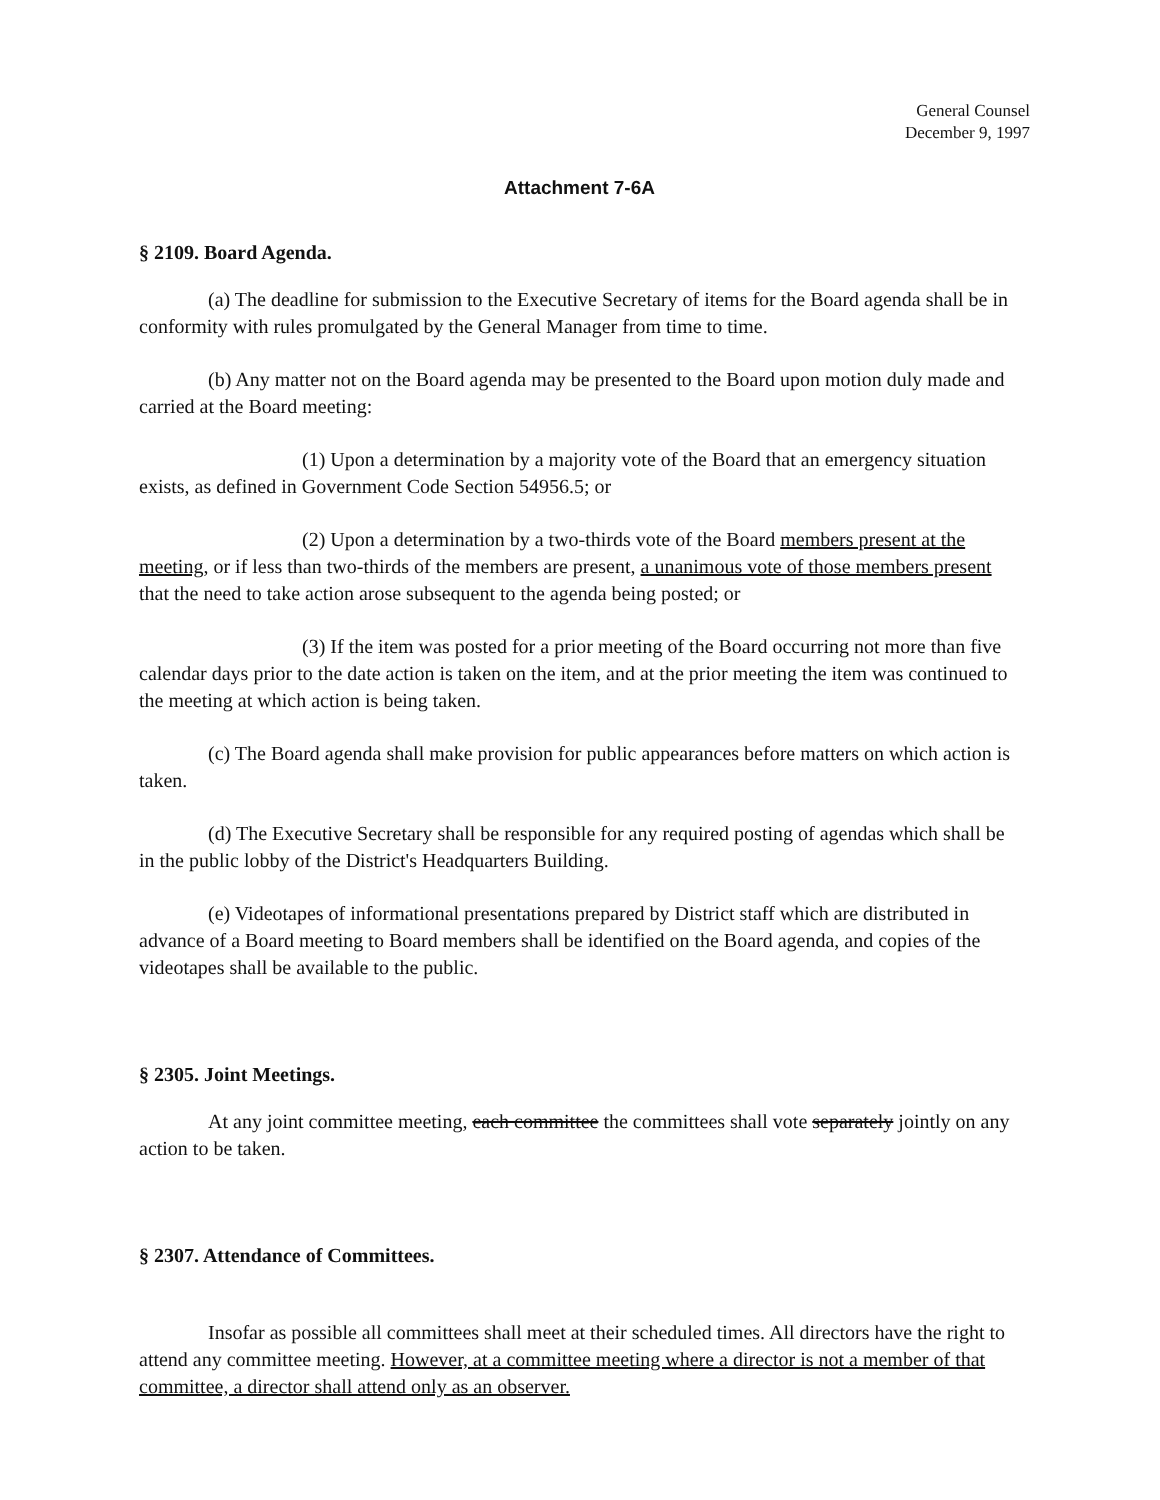General Counsel
December 9, 1997
Attachment 7-6A
§ 2109. Board Agenda.
(a) The deadline for submission to the Executive Secretary of items for the Board agenda shall be in conformity with rules promulgated by the General Manager from time to time.
(b) Any matter not on the Board agenda may be presented to the Board upon motion duly made and carried at the Board meeting:
(1) Upon a determination by a majority vote of the Board that an emergency situation exists, as defined in Government Code Section 54956.5; or
(2) Upon a determination by a two-thirds vote of the Board members present at the meeting, or if less than two-thirds of the members are present, a unanimous vote of those members present that the need to take action arose subsequent to the agenda being posted; or
(3) If the item was posted for a prior meeting of the Board occurring not more than five calendar days prior to the date action is taken on the item, and at the prior meeting the item was continued to the meeting at which action is being taken.
(c) The Board agenda shall make provision for public appearances before matters on which action is taken.
(d) The Executive Secretary shall be responsible for any required posting of agendas which shall be in the public lobby of the District's Headquarters Building.
(e) Videotapes of informational presentations prepared by District staff which are distributed in advance of a Board meeting to Board members shall be identified on the Board agenda, and copies of the videotapes shall be available to the public.
§ 2305. Joint Meetings.
At any joint committee meeting, each committee the committees shall vote separately jointly on any action to be taken.
§ 2307. Attendance of Committees.
Insofar as possible all committees shall meet at their scheduled times. All directors have the right to attend any committee meeting. However, at a committee meeting where a director is not a member of that committee, a director shall attend only as an observer.